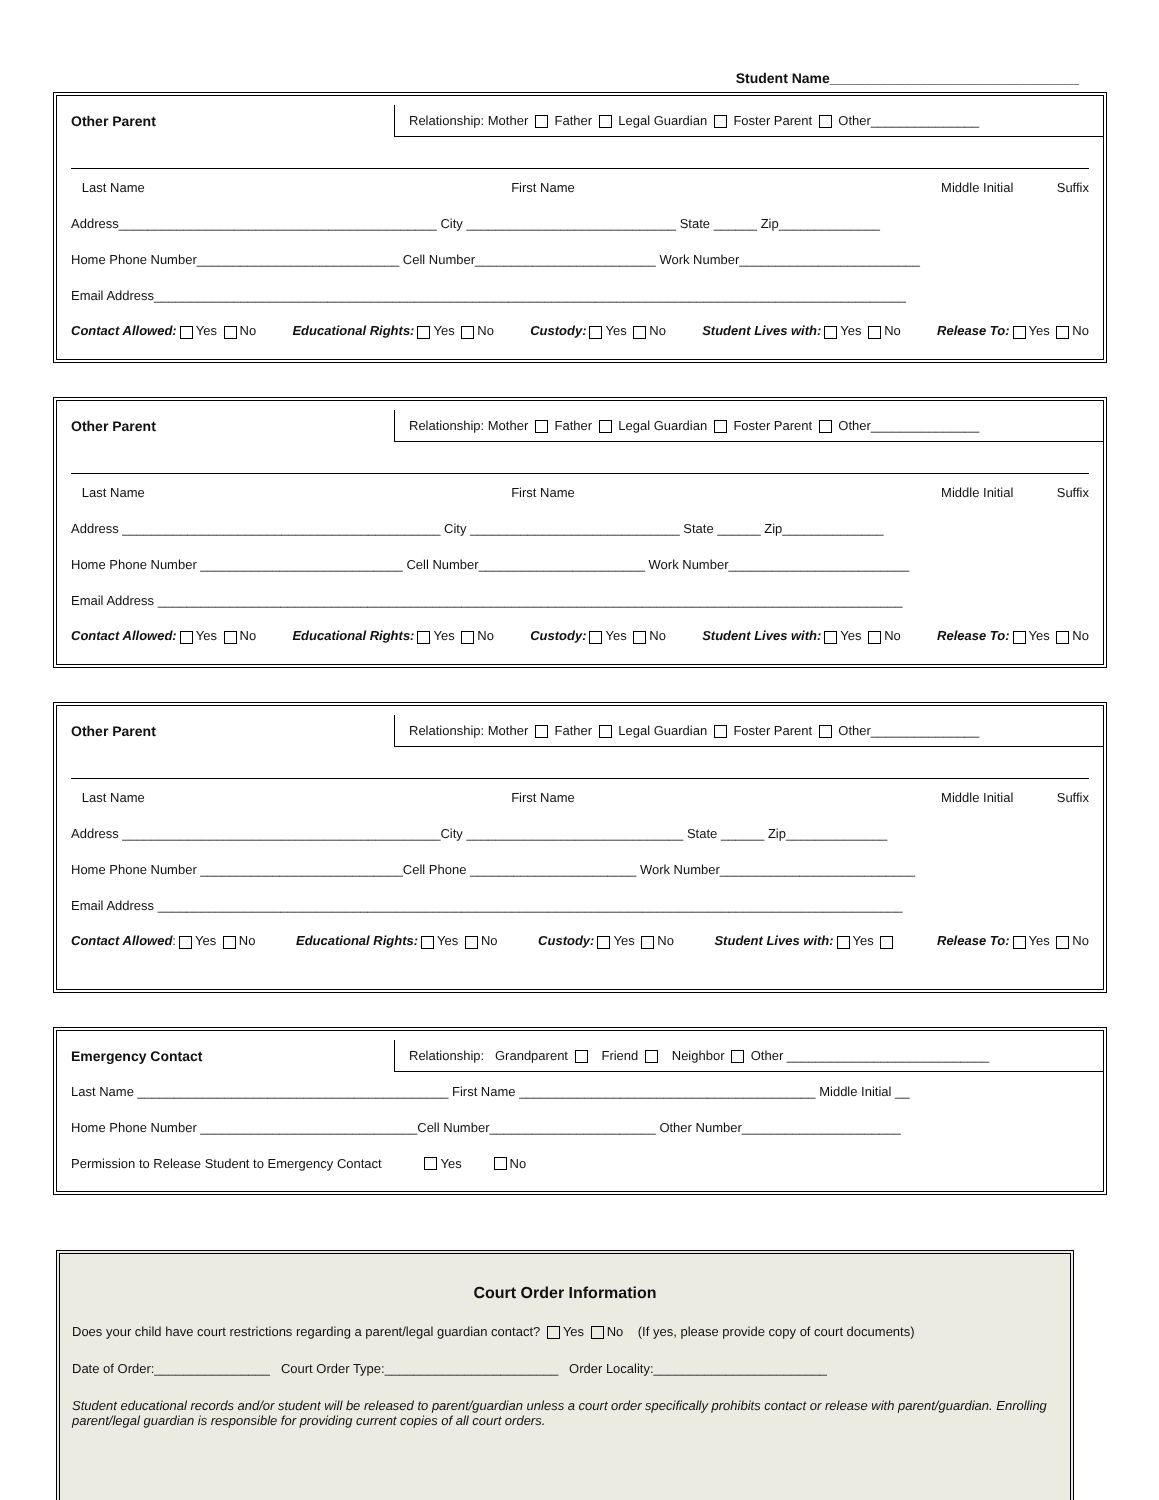Student Name________________________________
Other Parent
Relationship: Mother Father Legal Guardian Foster Parent Other_______________
Last Name First Name Middle Initial Suffix
Address____________________________________________ City _____________________________ State ______ Zip______________
Home Phone Number____________________________ Cell Number_________________________ Work Number_________________________
Email Address________________________________________________________________________________________________________
Contact Allowed: Yes No Educational Rights: Yes No Custody: Yes No Student Lives with: Yes No Release To: Yes No
Other Parent
Relationship: Mother Father Legal Guardian Foster Parent Other_______________
Last Name First Name Middle Initial Suffix
Address ____________________________________________ City _____________________________ State ______ Zip______________
Home Phone Number ____________________________ Cell Number_______________________ Work Number_________________________
Email Address _______________________________________________________________________________________________________
Contact Allowed: Yes No Educational Rights: Yes No Custody: Yes No Student Lives with: Yes No Release To: Yes No
Other Parent
Relationship: Mother Father Legal Guardian Foster Parent Other_______________
Last Name First Name Middle Initial Suffix
Address ____________________________________________City ______________________________ State ______ Zip______________
Home Phone Number ____________________________Cell Phone _______________________ Work Number___________________________
Email Address _______________________________________________________________________________________________________
Contact Allowed: Yes No Educational Rights: Yes No Custody: Yes No Student Lives with: Yes Release To: Yes No
Emergency Contact
Relationship: Grandparent Friend Neighbor Other ____________________________
Last Name ___________________________________________ First Name _________________________________________ Middle Initial __
Home Phone Number ______________________________Cell Number_______________________ Other Number______________________
Permission to Release Student to Emergency Contact Yes No
Court Order Information
Does your child have court restrictions regarding a parent/legal guardian contact? Yes No (If yes, please provide copy of court documents)
Date of Order:________________ Court Order Type:________________________ Order Locality:________________________
Student educational records and/or student will be released to parent/guardian unless a court order specifically prohibits contact or release with parent/guardian. Enrolling parent/legal guardian is responsible for providing current copies of all court orders.